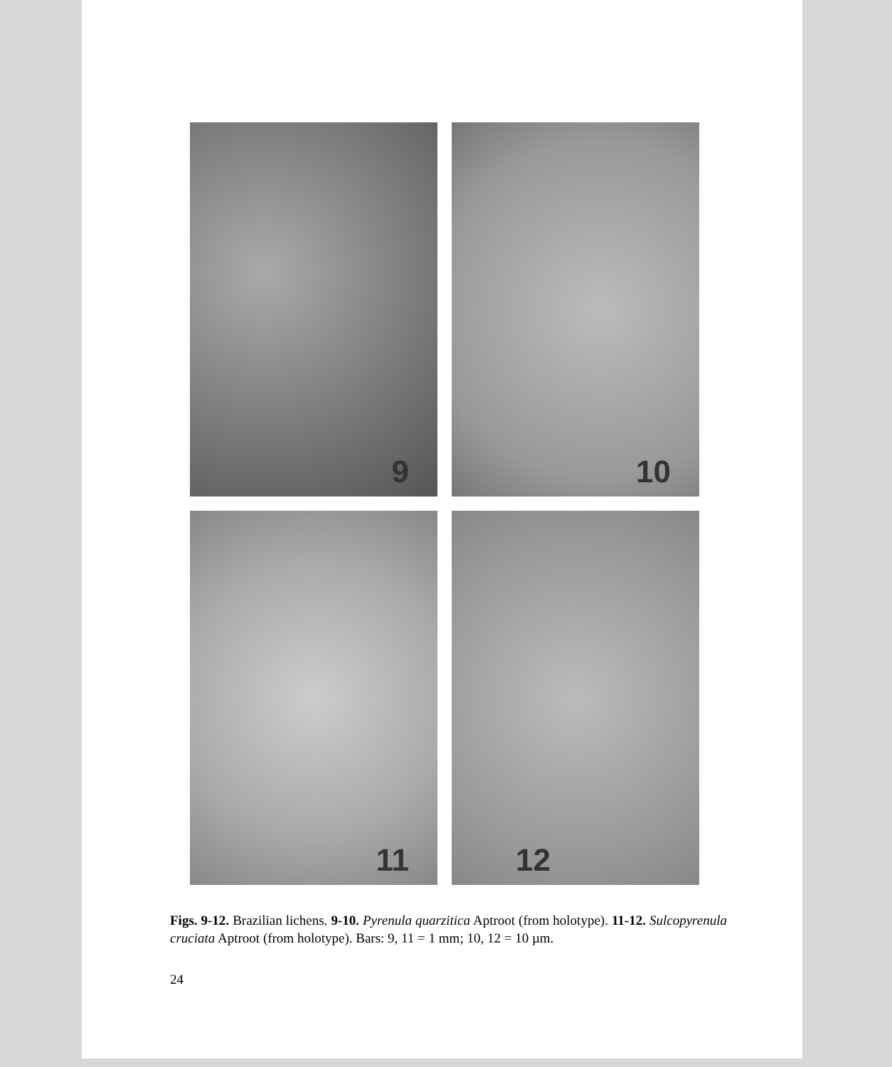9
10
11
12
Figs. 9-12. Brazilian lichens. 9-10. Pyrenula quarzitica Aptroot (from holotype). 11-12. Sulcopyrenula cruciata Aptroot (from holotype). Bars: 9, 11 = 1 mm; 10, 12 = 10 µm.
24